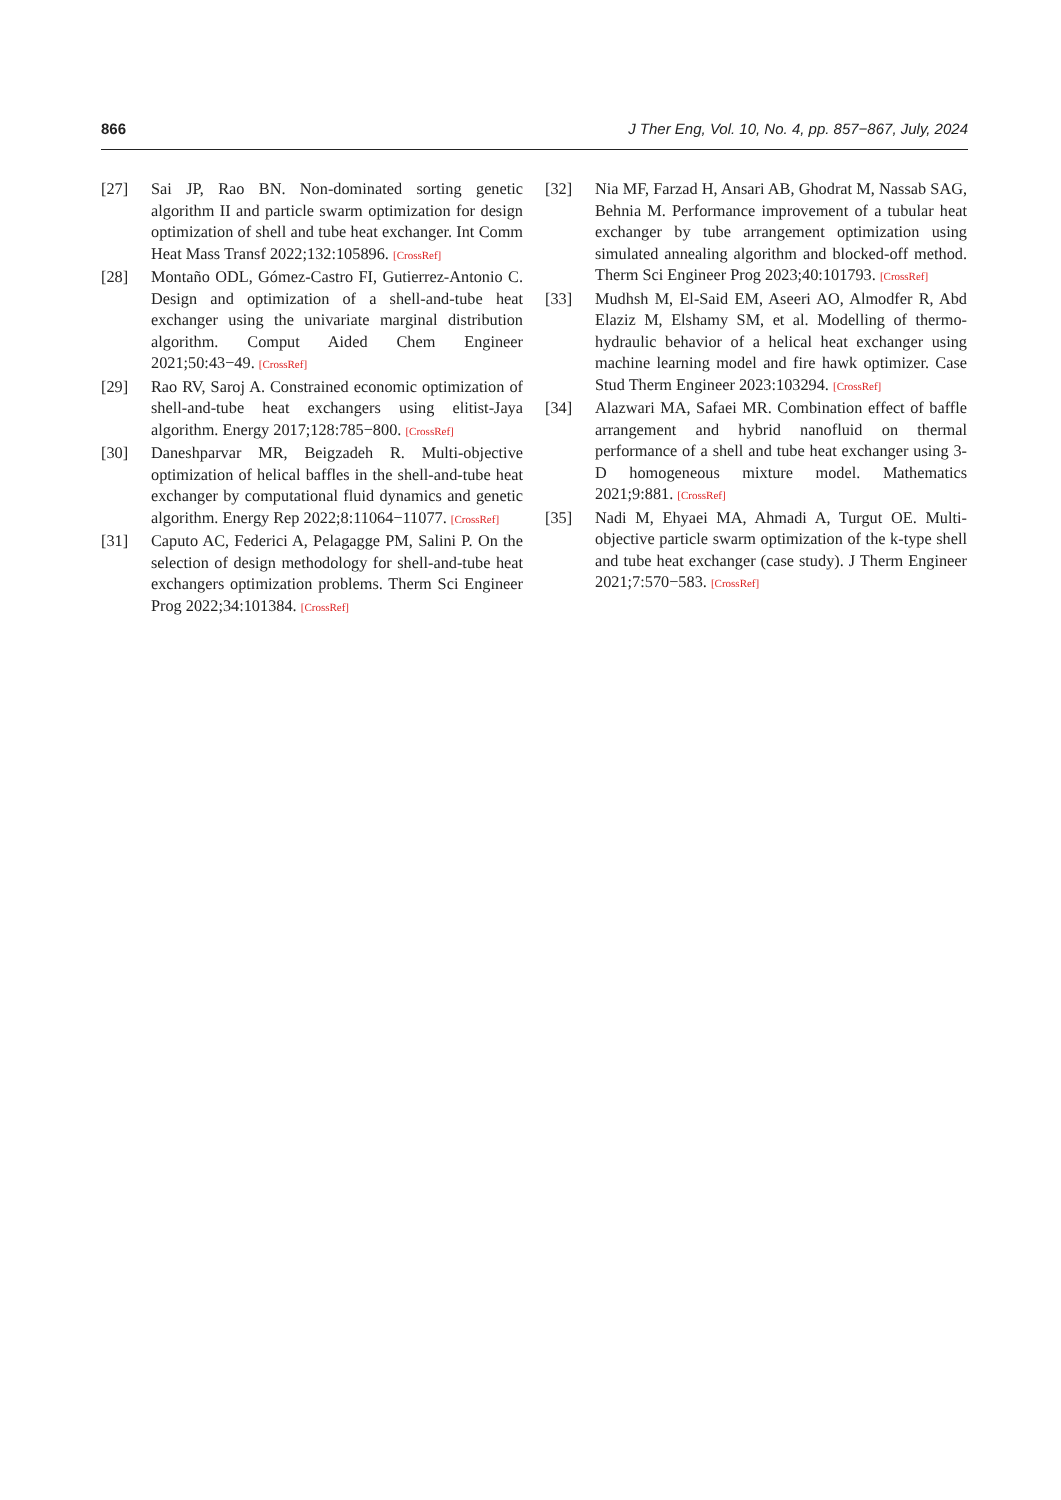866 J Ther Eng, Vol. 10, No. 4, pp. 857−867, July, 2024
[27] Sai JP, Rao BN. Non-dominated sorting genetic algorithm II and particle swarm optimization for design optimization of shell and tube heat exchanger. Int Comm Heat Mass Transf 2022;132:105896. [CrossRef]
[28] Montaño ODL, Gómez-Castro FI, Gutierrez-Antonio C. Design and optimization of a shell-and-tube heat exchanger using the univariate marginal distribution algorithm. Comput Aided Chem Engineer 2021;50:43−49. [CrossRef]
[29] Rao RV, Saroj A. Constrained economic optimization of shell-and-tube heat exchangers using elitist-Jaya algorithm. Energy 2017;128:785−800. [CrossRef]
[30] Daneshparvar MR, Beigzadeh R. Multi-objective optimization of helical baffles in the shell-and-tube heat exchanger by computational fluid dynamics and genetic algorithm. Energy Rep 2022;8:11064−11077. [CrossRef]
[31] Caputo AC, Federici A, Pelagagge PM, Salini P. On the selection of design methodology for shell-and-tube heat exchangers optimization problems. Therm Sci Engineer Prog 2022;34:101384. [CrossRef]
[32] Nia MF, Farzad H, Ansari AB, Ghodrat M, Nassab SAG, Behnia M. Performance improvement of a tubular heat exchanger by tube arrangement optimization using simulated annealing algorithm and blocked-off method. Therm Sci Engineer Prog 2023;40:101793. [CrossRef]
[33] Mudhsh M, El-Said EM, Aseeri AO, Almodfer R, Abd Elaziz M, Elshamy SM, et al. Modelling of thermo-hydraulic behavior of a helical heat exchanger using machine learning model and fire hawk optimizer. Case Stud Therm Engineer 2023:103294. [CrossRef]
[34] Alazwari MA, Safaei MR. Combination effect of baffle arrangement and hybrid nanofluid on thermal performance of a shell and tube heat exchanger using 3-D homogeneous mixture model. Mathematics 2021;9:881. [CrossRef]
[35] Nadi M, Ehyaei MA, Ahmadi A, Turgut OE. Multi-objective particle swarm optimization of the k-type shell and tube heat exchanger (case study). J Therm Engineer 2021;7:570−583. [CrossRef]